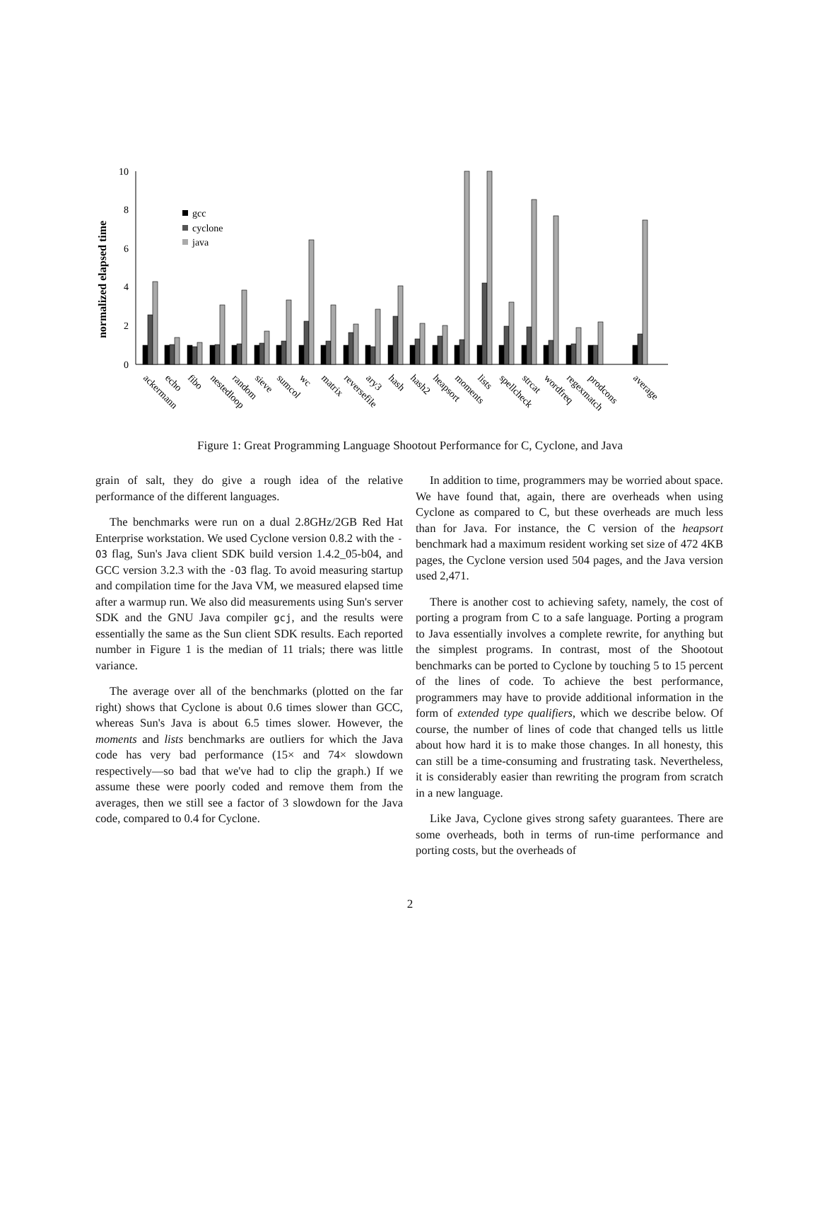normalized elapsed time
0
2
4
6
8
10
gcc
cyclone
java
ackermann
echo
fibo
nestedloop
random
sieve
sumcol
wc
matrix
reversefile
ary3
hash
hash2
heapsort
moments
lists
spellcheck
strcat
wordfreq
regexmatch
prodcons
average
Figure 1: Great Programming Language Shootout Performance for C, Cyclone, and Java
grain of salt, they do give a rough idea of the relative performance of the different languages.
The benchmarks were run on a dual 2.8GHz/2GB Red Hat Enterprise workstation. We used Cyclone version 0.8.2 with the -O3 flag, Sun's Java client SDK build version 1.4.2_05-b04, and GCC version 3.2.3 with the -O3 flag. To avoid measuring startup and compilation time for the Java VM, we measured elapsed time after a warmup run. We also did measurements using Sun's server SDK and the GNU Java compiler gcj, and the results were essentially the same as the Sun client SDK results. Each reported number in Figure 1 is the median of 11 trials; there was little variance.
The average over all of the benchmarks (plotted on the far right) shows that Cyclone is about 0.6 times slower than GCC, whereas Sun's Java is about 6.5 times slower. However, the moments and lists benchmarks are outliers for which the Java code has very bad performance (15× and 74× slowdown respectively—so bad that we've had to clip the graph.) If we assume these were poorly coded and remove them from the averages, then we still see a factor of 3 slowdown for the Java code, compared to 0.4 for Cyclone.
In addition to time, programmers may be worried about space. We have found that, again, there are overheads when using Cyclone as compared to C, but these overheads are much less than for Java. For instance, the C version of the heapsort benchmark had a maximum resident working set size of 472 4KB pages, the Cyclone version used 504 pages, and the Java version used 2,471.
There is another cost to achieving safety, namely, the cost of porting a program from C to a safe language. Porting a program to Java essentially involves a complete rewrite, for anything but the simplest programs. In contrast, most of the Shootout benchmarks can be ported to Cyclone by touching 5 to 15 percent of the lines of code. To achieve the best performance, programmers may have to provide additional information in the form of extended type qualifiers, which we describe below. Of course, the number of lines of code that changed tells us little about how hard it is to make those changes. In all honesty, this can still be a time-consuming and frustrating task. Nevertheless, it is considerably easier than rewriting the program from scratch in a new language.
Like Java, Cyclone gives strong safety guarantees. There are some overheads, both in terms of run-time performance and porting costs, but the overheads of
2